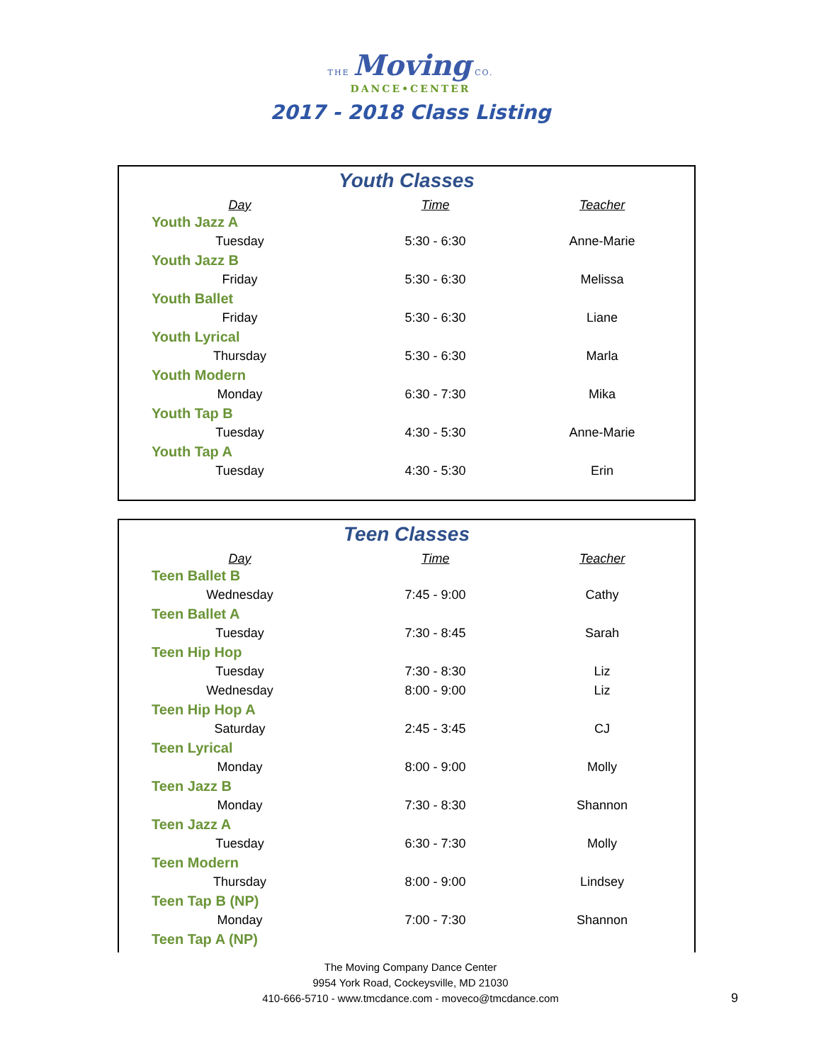THE Moving CO.
DANCE•CENTER
2017 - 2018 Class Listing
Youth Classes
| Day | Time | Teacher |
| --- | --- | --- |
| Youth Jazz A | | |
| Tuesday | 5:30 - 6:30 | Anne-Marie |
| Youth Jazz B | | |
| Friday | 5:30 - 6:30 | Melissa |
| Youth Ballet | | |
| Friday | 5:30 - 6:30 | Liane |
| Youth Lyrical | | |
| Thursday | 5:30 - 6:30 | Marla |
| Youth Modern | | |
| Monday | 6:30 - 7:30 | Mika |
| Youth Tap B | | |
| Tuesday | 4:30 - 5:30 | Anne-Marie |
| Youth Tap A | | |
| Tuesday | 4:30 - 5:30 | Erin |
Teen Classes
| Day | Time | Teacher |
| --- | --- | --- |
| Teen Ballet B | | |
| Wednesday | 7:45 - 9:00 | Cathy |
| Teen Ballet A | | |
| Tuesday | 7:30 - 8:45 | Sarah |
| Teen Hip Hop | | |
| Tuesday | 7:30 - 8:30 | Liz |
| Wednesday | 8:00 - 9:00 | Liz |
| Teen Hip Hop A | | |
| Saturday | 2:45 - 3:45 | CJ |
| Teen Lyrical | | |
| Monday | 8:00 - 9:00 | Molly |
| Teen Jazz B | | |
| Monday | 7:30 - 8:30 | Shannon |
| Teen Jazz A | | |
| Tuesday | 6:30 - 7:30 | Molly |
| Teen Modern | | |
| Thursday | 8:00 - 9:00 | Lindsey |
| Teen Tap B (NP) | | |
| Monday | 7:00 - 7:30 | Shannon |
| Teen Tap A (NP) | | |
The Moving Company Dance Center
9954 York Road, Cockeysville, MD 21030
410-666-5710 - www.tmcdance.com - moveco@tmcdance.com
9